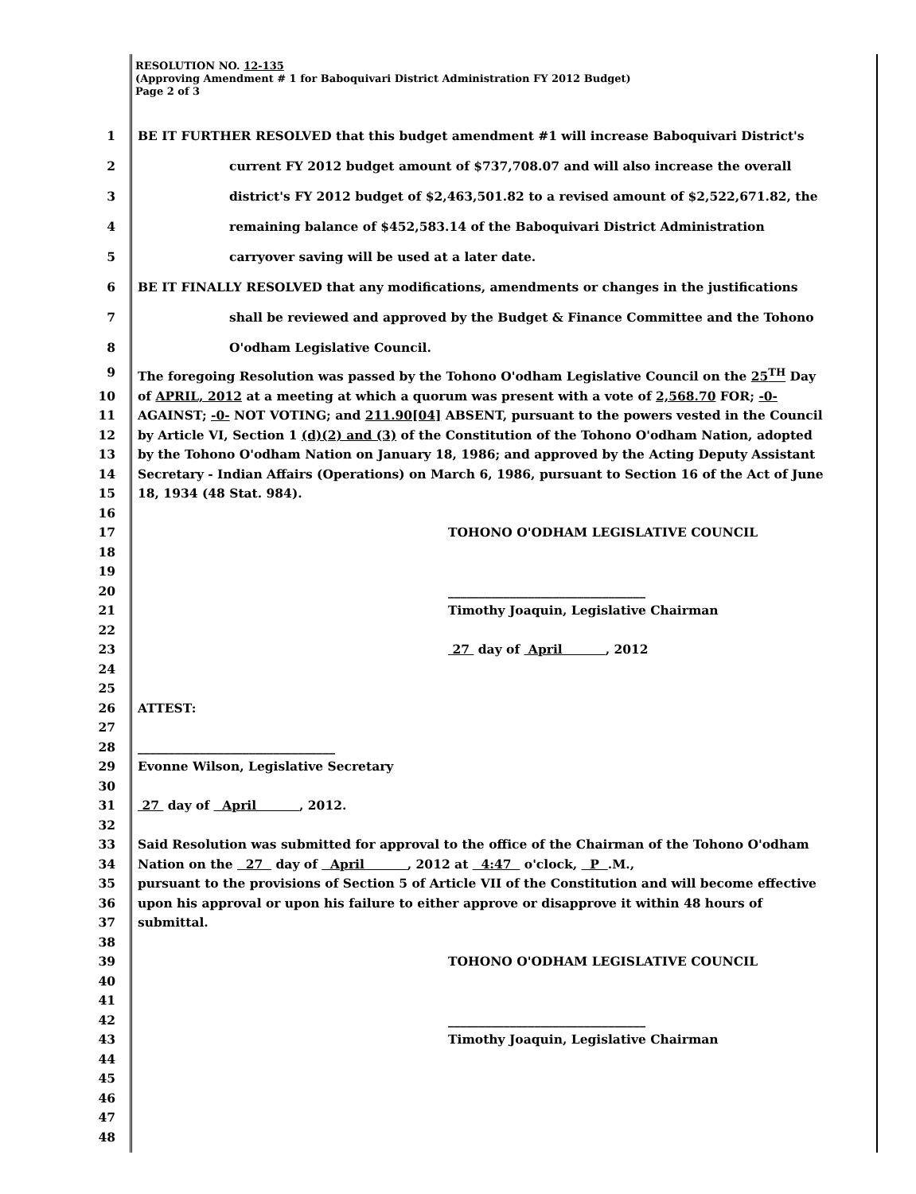RESOLUTION NO. 12-135
(Approving Amendment # 1 for Baboquivari District Administration FY 2012 Budget)
Page 2 of 3
1 BE IT FURTHER RESOLVED that this budget amendment #1 will increase Baboquivari District's
2 current FY 2012 budget amount of $737,708.07 and will also increase the overall
3 district's FY 2012 budget of $2,463,501.82 to a revised amount of $2,522,671.82, the
4 remaining balance of $452,583.14 of the Baboquivari District Administration
5 carryover saving will be used at a later date.
6 BE IT FINALLY RESOLVED that any modifications, amendments or changes in the justifications
7 shall be reviewed and approved by the Budget & Finance Committee and the Tohono
8 O'odham Legislative Council.
9 The foregoing Resolution was passed by the Tohono O'odham Legislative Council on the 25<sup>TH</sup> Day
10 of APRIL, 2012 at a meeting at which a quorum was present with a vote of 2,568.70 FOR; -0-
11 AGAINST; -0- NOT VOTING; and 211.90[04] ABSENT, pursuant to the powers vested in the Council
12 by Article VI, Section 1 (d)(2) and (3) of the Constitution of the Tohono O'odham Nation, adopted
13 by the Tohono O'odham Nation on January 18, 1986; and approved by the Acting Deputy Assistant
14 Secretary - Indian Affairs (Operations) on March 6, 1986, pursuant to Section 16 of the Act of June
15 18, 1934 (48 Stat. 984).
16
17 TOHONO O'ODHAM LEGISLATIVE COUNCIL
18
19
20 ________________________________
21 Timothy Joaquin, Legislative Chairman
22
23 27 day of April , 2012
24
25
26 ATTEST:
27
28 ________________________________
29 Evonne Wilson, Legislative Secretary
30
31 27 day of April , 2012.
32
33 Said Resolution was submitted for approval to the office of the Chairman of the Tohono O'odham
34 Nation on the 27 day of April , 2012 at 4:47 o'clock, P .M.,
35 pursuant to the provisions of Section 5 of Article VII of the Constitution and will become effective
36 upon his approval or upon his failure to either approve or disapprove it within 48 hours of
37 submittal.
38
39 TOHONO O'ODHAM LEGISLATIVE COUNCIL
40
41
42 ________________________________
43 Timothy Joaquin, Legislative Chairman
44
45
46
47
48